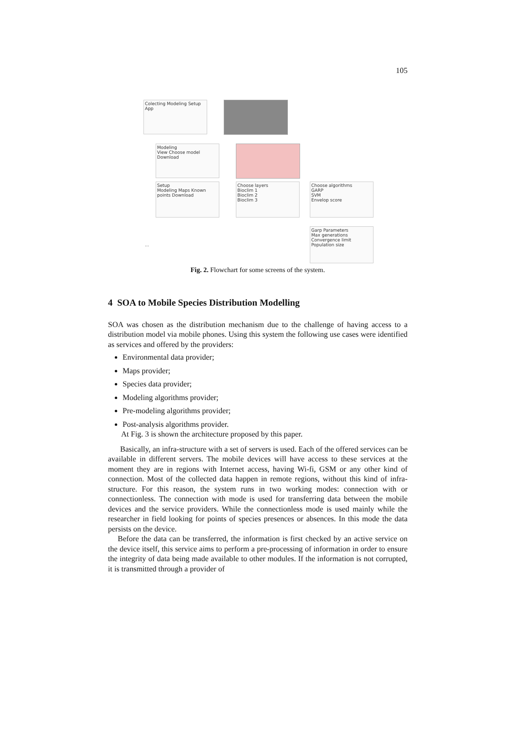105
Colecting Modeling Setup App
Modeling
View Choose model Download
Setup
Modeling Maps Known points Download
Choose layers
Bioclim 1
Bioclim 2
Bioclim 3
Choose algorithms
GARP
SVM
Envelop score
Garp Parameters
Max generations
Convergence limit
Population size
...
Fig. 2. Flowchart for some screens of the system.
4 SOA to Mobile Species Distribution Modelling
SOA was chosen as the distribution mechanism due to the challenge of having access to a distribution model via mobile phones. Using this system the following use cases were identified as services and offered by the providers:
Environmental data provider;
Maps provider;
Species data provider;
Modeling algorithms provider;
Pre-modeling algorithms provider;
Post-analysis algorithms provider.
At Fig. 3 is shown the architecture proposed by this paper.
Basically, an infra-structure with a set of servers is used. Each of the offered services can be available in different servers. The mobile devices will have access to these services at the moment they are in regions with Internet access, having Wi-fi, GSM or any other kind of connection. Most of the collected data happen in remote regions, without this kind of infra-structure. For this reason, the system runs in two working modes: connection with or connectionless. The connection with mode is used for transferring data between the mobile devices and the service providers. While the connectionless mode is used mainly while the researcher in field looking for points of species presences or absences. In this mode the data persists on the device.
Before the data can be transferred, the information is first checked by an active service on the device itself, this service aims to perform a pre-processing of information in order to ensure the integrity of data being made available to other modules. If the information is not corrupted, it is transmitted through a provider of